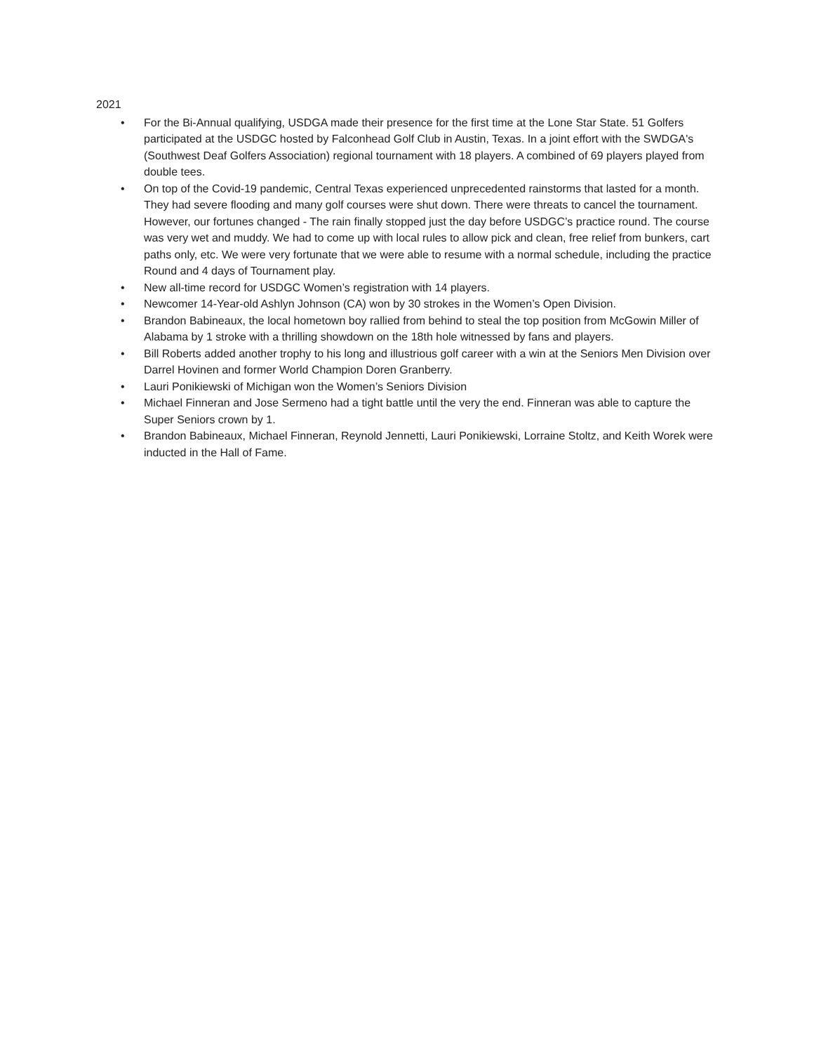2021
• For the Bi-Annual qualifying, USDGA made their presence for the first time at the Lone Star State. 51 Golfers participated at the USDGC hosted by Falconhead Golf Club in Austin, Texas. In a joint effort with the SWDGA's (Southwest Deaf Golfers Association) regional tournament with 18 players. A combined of 69 players played from double tees.
• On top of the Covid-19 pandemic, Central Texas experienced unprecedented rainstorms that lasted for a month. They had severe flooding and many golf courses were shut down. There were threats to cancel the tournament. However, our fortunes changed - The rain finally stopped just the day before USDGC’s practice round. The course was very wet and muddy. We had to come up with local rules to allow pick and clean, free relief from bunkers, cart paths only, etc. We were very fortunate that we were able to resume with a normal schedule, including the practice Round and 4 days of Tournament play.
• New all-time record for USDGC Women’s registration with 14 players.
• Newcomer 14-Year-old Ashlyn Johnson (CA) won by 30 strokes in the Women’s Open Division.
• Brandon Babineaux, the local hometown boy rallied from behind to steal the top position from McGowin Miller of Alabama by 1 stroke with a thrilling showdown on the 18th hole witnessed by fans and players.
• Bill Roberts added another trophy to his long and illustrious golf career with a win at the Seniors Men Division over Darrel Hovinen and former World Champion Doren Granberry.
• Lauri Ponikiewski of Michigan won the Women’s Seniors Division
• Michael Finneran and Jose Sermeno had a tight battle until the very the end. Finneran was able to capture the Super Seniors crown by 1.
• Brandon Babineaux, Michael Finneran, Reynold Jennetti, Lauri Ponikiewski, Lorraine Stoltz, and Keith Worek were inducted in the Hall of Fame.